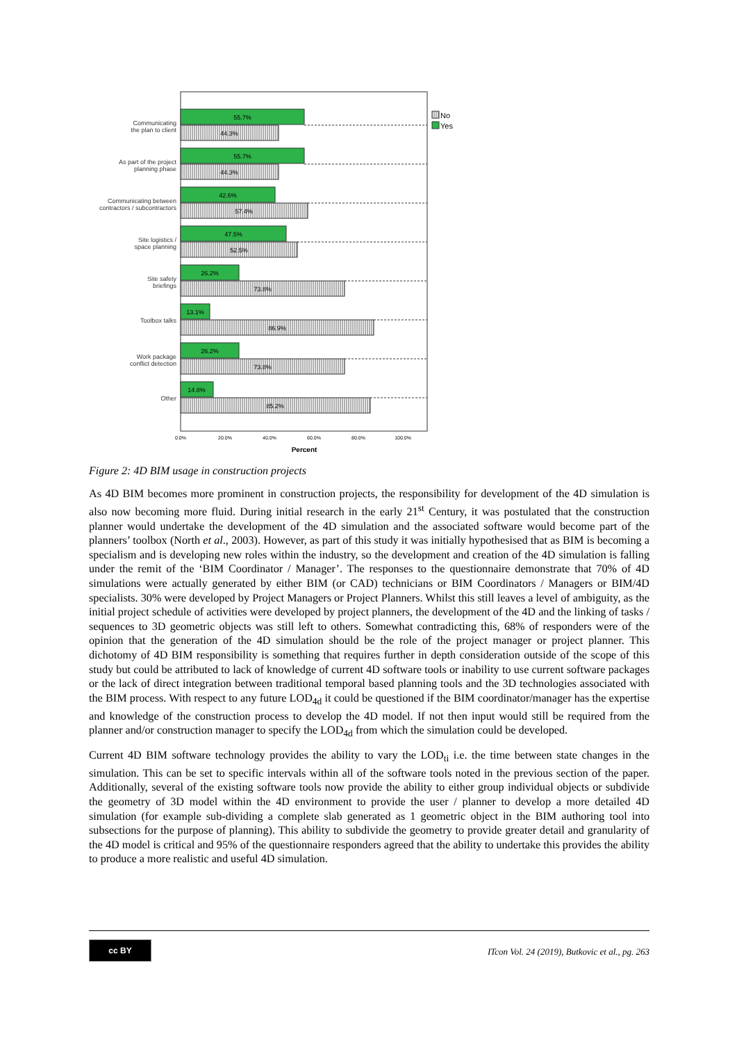Communicating
the plan to client
As part of the project
planning phase
Communicating between
contractors / subcontractors
Site logistics /
space planning
Site safety
briefings
Toolbox talks
Work package
conflict detection
Other
55.7%
44.3%
55.7%
44.3%
42.6%
57.4%
47.5%
52.5%
26.2%
73.8%
13.1%
86.9%
26.2%
73.8%
14.8%
85.2%
No
Yes
0.0%
20.0%
40.0%
60.0%
80.0%
100.0%
Percent
Figure 2: 4D BIM usage in construction projects
As 4D BIM becomes more prominent in construction projects, the responsibility for development of the 4D simulation is also now becoming more fluid. During initial research in the early 21<sup>st</sup> Century, it was postulated that the construction planner would undertake the development of the 4D simulation and the associated software would become part of the planners’ toolbox (North et al., 2003). However, as part of this study it was initially hypothesised that as BIM is becoming a specialism and is developing new roles within the industry, so the development and creation of the 4D simulation is falling under the remit of the ‘BIM Coordinator / Manager’. The responses to the questionnaire demonstrate that 70% of 4D simulations were actually generated by either BIM (or CAD) technicians or BIM Coordinators / Managers or BIM/4D specialists. 30% were developed by Project Managers or Project Planners. Whilst this still leaves a level of ambiguity, as the initial project schedule of activities were developed by project planners, the development of the 4D and the linking of tasks / sequences to 3D geometric objects was still left to others. Somewhat contradicting this, 68% of responders were of the opinion that the generation of the 4D simulation should be the role of the project manager or project planner. This dichotomy of 4D BIM responsibility is something that requires further in depth consideration outside of the scope of this study but could be attributed to lack of knowledge of current 4D software tools or inability to use current software packages or the lack of direct integration between traditional temporal based planning tools and the 3D technologies associated with the BIM process. With respect to any future LOD<sub>4d</sub> it could be questioned if the BIM coordinator/manager has the expertise and knowledge of the construction process to develop the 4D model. If not then input would still be required from the planner and/or construction manager to specify the LOD<sub>4d</sub> from which the simulation could be developed.
Current 4D BIM software technology provides the ability to vary the LOD<sub>ti</sub> i.e. the time between state changes in the simulation. This can be set to specific intervals within all of the software tools noted in the previous section of the paper. Additionally, several of the existing software tools now provide the ability to either group individual objects or subdivide the geometry of 3D model within the 4D environment to provide the user / planner to develop a more detailed 4D simulation (for example sub-dividing a complete slab generated as 1 geometric object in the BIM authoring tool into subsections for the purpose of planning). This ability to subdivide the geometry to provide greater detail and granularity of the 4D model is critical and 95% of the questionnaire responders agreed that the ability to undertake this provides the ability to produce a more realistic and useful 4D simulation.
cc BY
ITcon Vol. 24 (2019), Butkovic et al., pg. 263